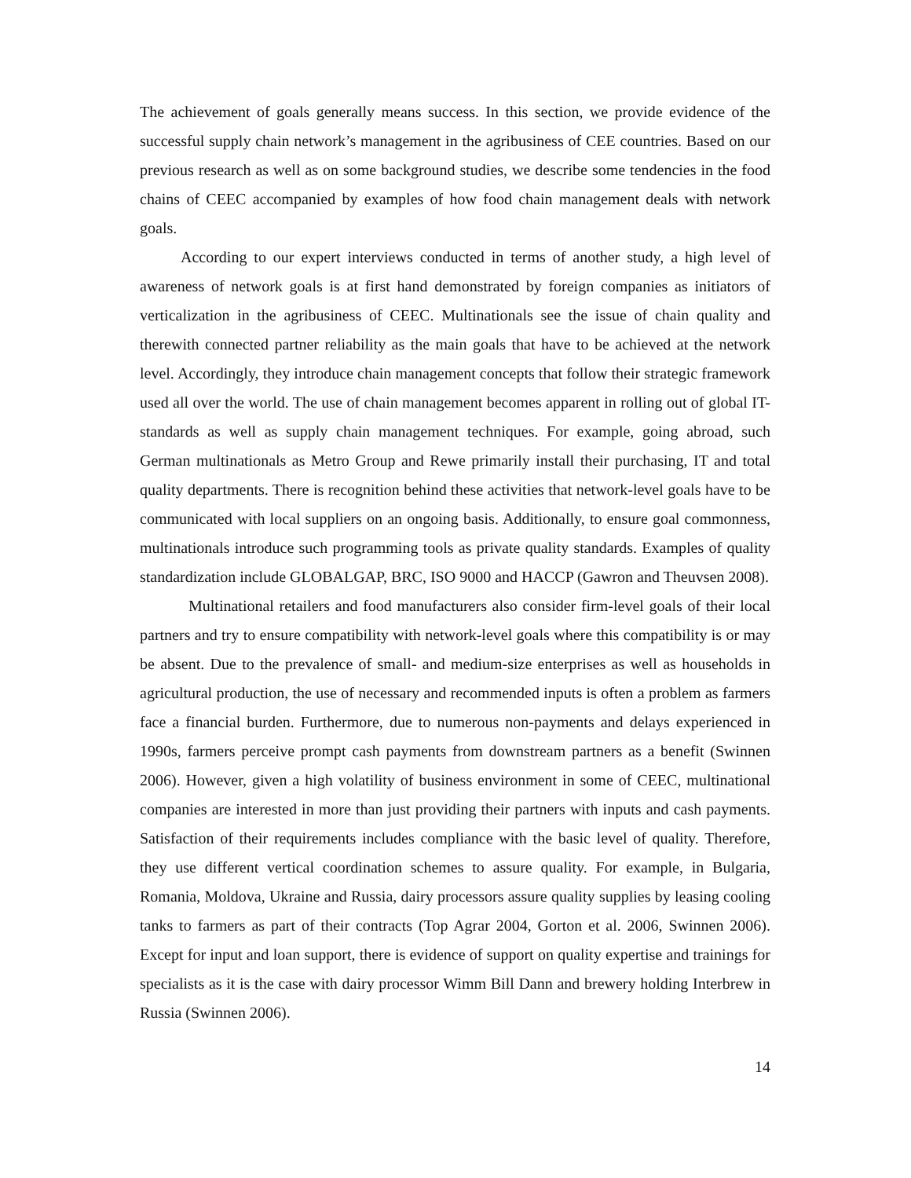The achievement of goals generally means success. In this section, we provide evidence of the successful supply chain network’s management in the agribusiness of CEE countries. Based on our previous research as well as on some background studies, we describe some tendencies in the food chains of CEEC accompanied by examples of how food chain management deals with network goals.
According to our expert interviews conducted in terms of another study, a high level of awareness of network goals is at first hand demonstrated by foreign companies as initiators of verticalization in the agribusiness of CEEC. Multinationals see the issue of chain quality and therewith connected partner reliability as the main goals that have to be achieved at the network level. Accordingly, they introduce chain management concepts that follow their strategic framework used all over the world. The use of chain management becomes apparent in rolling out of global IT-standards as well as supply chain management techniques. For example, going abroad, such German multinationals as Metro Group and Rewe primarily install their purchasing, IT and total quality departments. There is recognition behind these activities that network-level goals have to be communicated with local suppliers on an ongoing basis. Additionally, to ensure goal commonness, multinationals introduce such programming tools as private quality standards. Examples of quality standardization include GLOBALGAP, BRC, ISO 9000 and HACCP (Gawron and Theuvsen 2008).
Multinational retailers and food manufacturers also consider firm-level goals of their local partners and try to ensure compatibility with network-level goals where this compatibility is or may be absent. Due to the prevalence of small- and medium-size enterprises as well as households in agricultural production, the use of necessary and recommended inputs is often a problem as farmers face a financial burden. Furthermore, due to numerous non-payments and delays experienced in 1990s, farmers perceive prompt cash payments from downstream partners as a benefit (Swinnen 2006). However, given a high volatility of business environment in some of CEEC, multinational companies are interested in more than just providing their partners with inputs and cash payments. Satisfaction of their requirements includes compliance with the basic level of quality. Therefore, they use different vertical coordination schemes to assure quality. For example, in Bulgaria, Romania, Moldova, Ukraine and Russia, dairy processors assure quality supplies by leasing cooling tanks to farmers as part of their contracts (Top Agrar 2004, Gorton et al. 2006, Swinnen 2006). Except for input and loan support, there is evidence of support on quality expertise and trainings for specialists as it is the case with dairy processor Wimm Bill Dann and brewery holding Interbrew in Russia (Swinnen 2006).
14